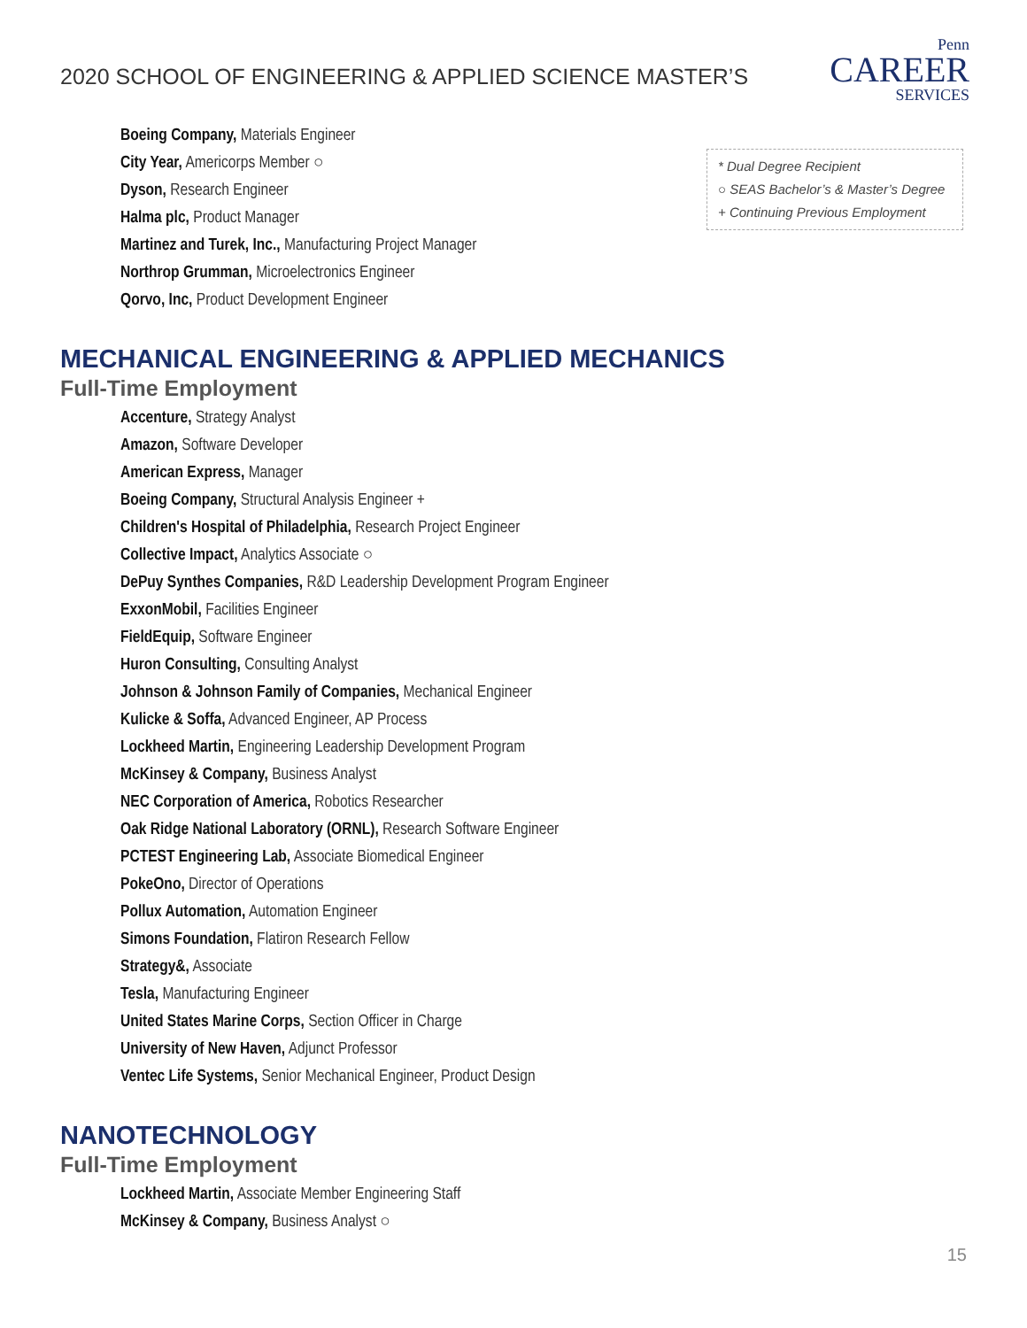2020 SCHOOL OF ENGINEERING & APPLIED SCIENCE MASTER’S
Penn
CAREER
SERVICES
* Dual Degree Recipient
○ SEAS Bachelor’s & Master’s Degree
+ Continuing Previous Employment
Boeing Company, Materials Engineer
City Year, Americorps Member ○
Dyson, Research Engineer
Halma plc, Product Manager
Martinez and Turek, Inc., Manufacturing Project Manager
Northrop Grumman, Microelectronics Engineer
Qorvo, Inc, Product Development Engineer
MECHANICAL ENGINEERING & APPLIED MECHANICS
Full-Time Employment
Accenture, Strategy Analyst
Amazon, Software Developer
American Express, Manager
Boeing Company, Structural Analysis Engineer +
Children's Hospital of Philadelphia, Research Project Engineer
Collective Impact, Analytics Associate ○
DePuy Synthes Companies, R&D Leadership Development Program Engineer
ExxonMobil, Facilities Engineer
FieldEquip, Software Engineer
Huron Consulting, Consulting Analyst
Johnson & Johnson Family of Companies, Mechanical Engineer
Kulicke & Soffa, Advanced Engineer, AP Process
Lockheed Martin, Engineering Leadership Development Program
McKinsey & Company, Business Analyst
NEC Corporation of America, Robotics Researcher
Oak Ridge National Laboratory (ORNL), Research Software Engineer
PCTEST Engineering Lab, Associate Biomedical Engineer
PokeOno, Director of Operations
Pollux Automation, Automation Engineer
Simons Foundation, Flatiron Research Fellow
Strategy&, Associate
Tesla, Manufacturing Engineer
United States Marine Corps, Section Officer in Charge
University of New Haven, Adjunct Professor
Ventec Life Systems, Senior Mechanical Engineer, Product Design
NANOTECHNOLOGY
Full-Time Employment
Lockheed Martin, Associate Member Engineering Staff
McKinsey & Company, Business Analyst ○
15